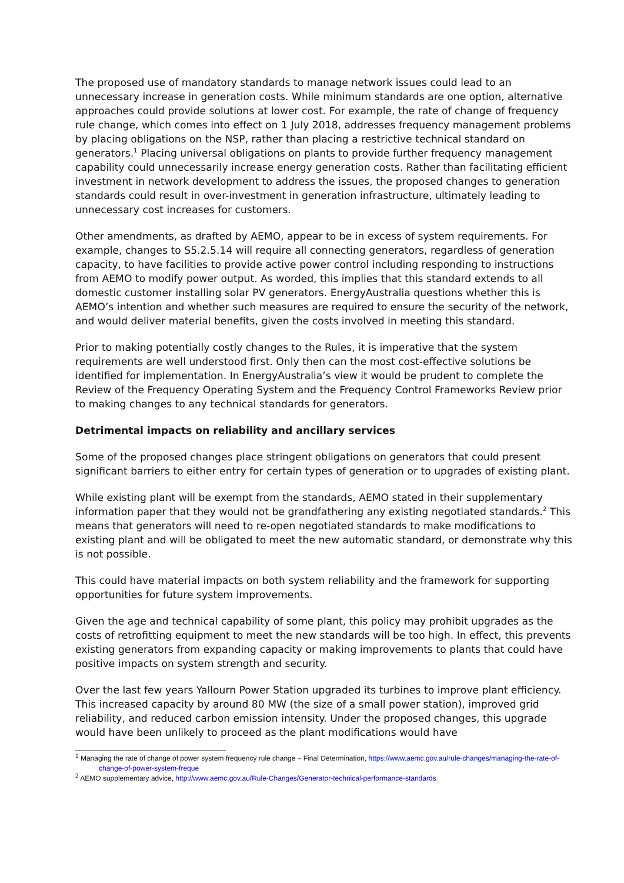The proposed use of mandatory standards to manage network issues could lead to an unnecessary increase in generation costs. While minimum standards are one option, alternative approaches could provide solutions at lower cost. For example, the rate of change of frequency rule change, which comes into effect on 1 July 2018, addresses frequency management problems by placing obligations on the NSP, rather than placing a restrictive technical standard on generators.<sup>1</sup> Placing universal obligations on plants to provide further frequency management capability could unnecessarily increase energy generation costs. Rather than facilitating efficient investment in network development to address the issues, the proposed changes to generation standards could result in over-investment in generation infrastructure, ultimately leading to unnecessary cost increases for customers.
Other amendments, as drafted by AEMO, appear to be in excess of system requirements. For example, changes to S5.2.5.14 will require all connecting generators, regardless of generation capacity, to have facilities to provide active power control including responding to instructions from AEMO to modify power output. As worded, this implies that this standard extends to all domestic customer installing solar PV generators. EnergyAustralia questions whether this is AEMO’s intention and whether such measures are required to ensure the security of the network, and would deliver material benefits, given the costs involved in meeting this standard.
Prior to making potentially costly changes to the Rules, it is imperative that the system requirements are well understood first. Only then can the most cost-effective solutions be identified for implementation. In EnergyAustralia’s view it would be prudent to complete the Review of the Frequency Operating System and the Frequency Control Frameworks Review prior to making changes to any technical standards for generators.
Detrimental impacts on reliability and ancillary services
Some of the proposed changes place stringent obligations on generators that could present significant barriers to either entry for certain types of generation or to upgrades of existing plant.
While existing plant will be exempt from the standards, AEMO stated in their supplementary information paper that they would not be grandfathering any existing negotiated standards.<sup>2</sup> This means that generators will need to re-open negotiated standards to make modifications to existing plant and will be obligated to meet the new automatic standard, or demonstrate why this is not possible.
This could have material impacts on both system reliability and the framework for supporting opportunities for future system improvements.
Given the age and technical capability of some plant, this policy may prohibit upgrades as the costs of retrofitting equipment to meet the new standards will be too high. In effect, this prevents existing generators from expanding capacity or making improvements to plants that could have positive impacts on system strength and security.
Over the last few years Yallourn Power Station upgraded its turbines to improve plant efficiency. This increased capacity by around 80 MW (the size of a small power station), improved grid reliability, and reduced carbon emission intensity. Under the proposed changes, this upgrade would have been unlikely to proceed as the plant modifications would have
<sup>1</sup> Managing the rate of change of power system frequency rule change – Final Determination, https://www.aemc.gov.au/rule-changes/managing-the-rate-of-change-of-power-system-freque
<sup>2</sup> AEMO supplementary advice, http://www.aemc.gov.au/Rule-Changes/Generator-technical-performance-standards